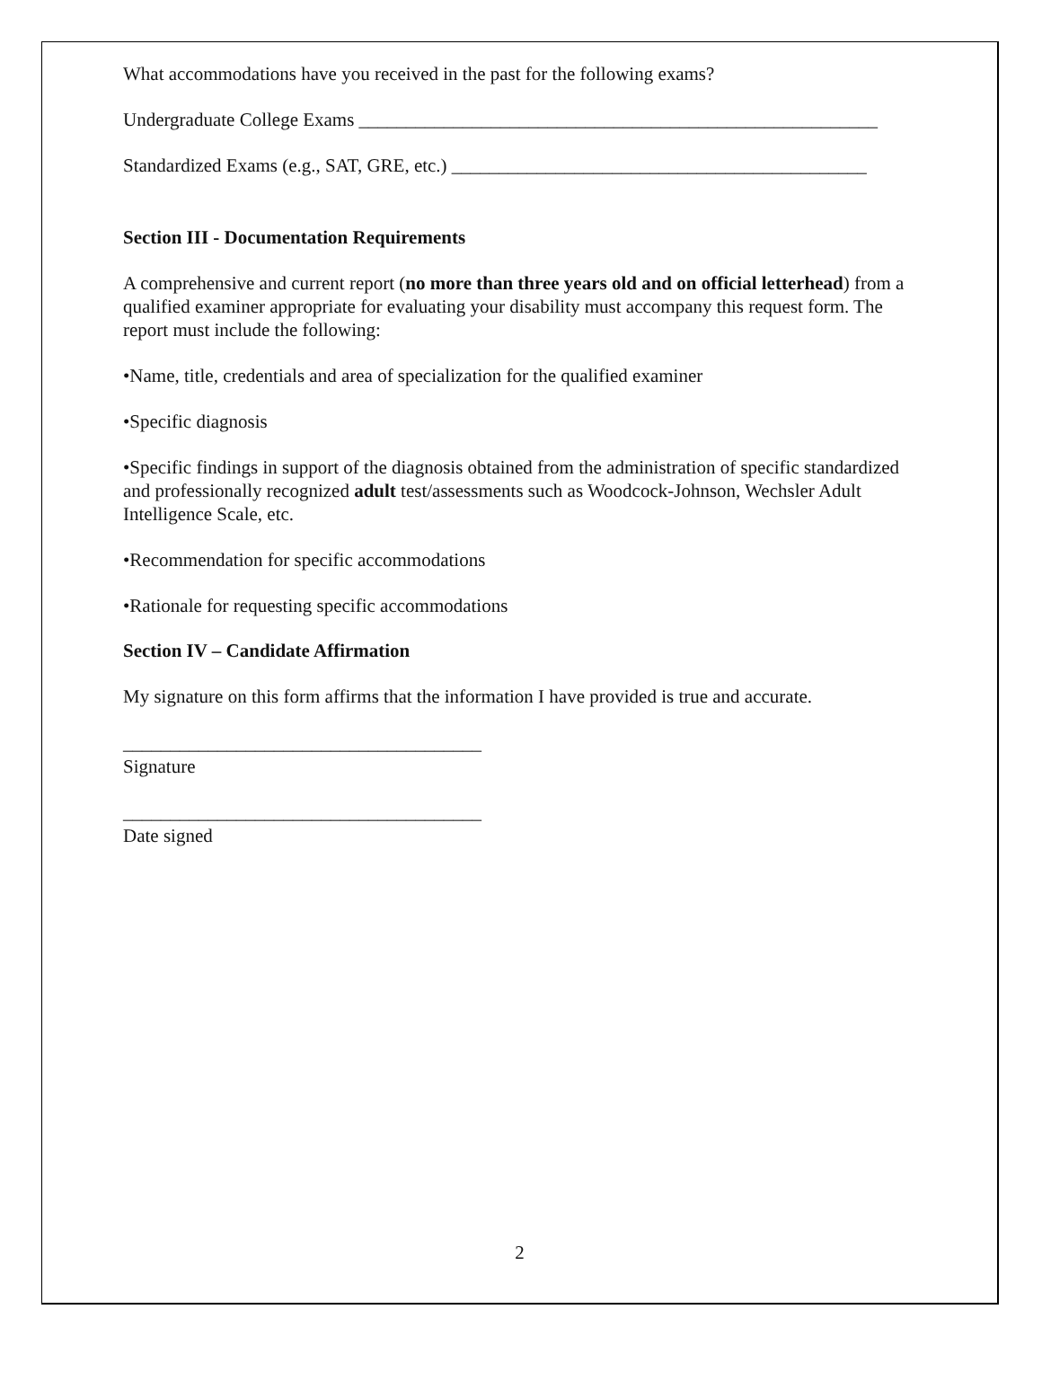What accommodations have you received in the past for the following exams?
Undergraduate College Exams _______________________________________________________
Standardized Exams (e.g., SAT, GRE, etc.) ____________________________________________
Section III - Documentation Requirements
A comprehensive and current report (no more than three years old and on official letterhead) from a qualified examiner appropriate for evaluating your disability must accompany this request form. The report must include the following:
•Name, title, credentials and area of specialization for the qualified examiner
•Specific diagnosis
•Specific findings in support of the diagnosis obtained from the administration of specific standardized and professionally recognized adult test/assessments such as Woodcock-Johnson, Wechsler Adult Intelligence Scale, etc.
•Recommendation for specific accommodations
•Rationale for requesting specific accommodations
Section IV – Candidate Affirmation
My signature on this form affirms that the information I have provided is true and accurate.
______________________________________
Signature
______________________________________
Date signed
2